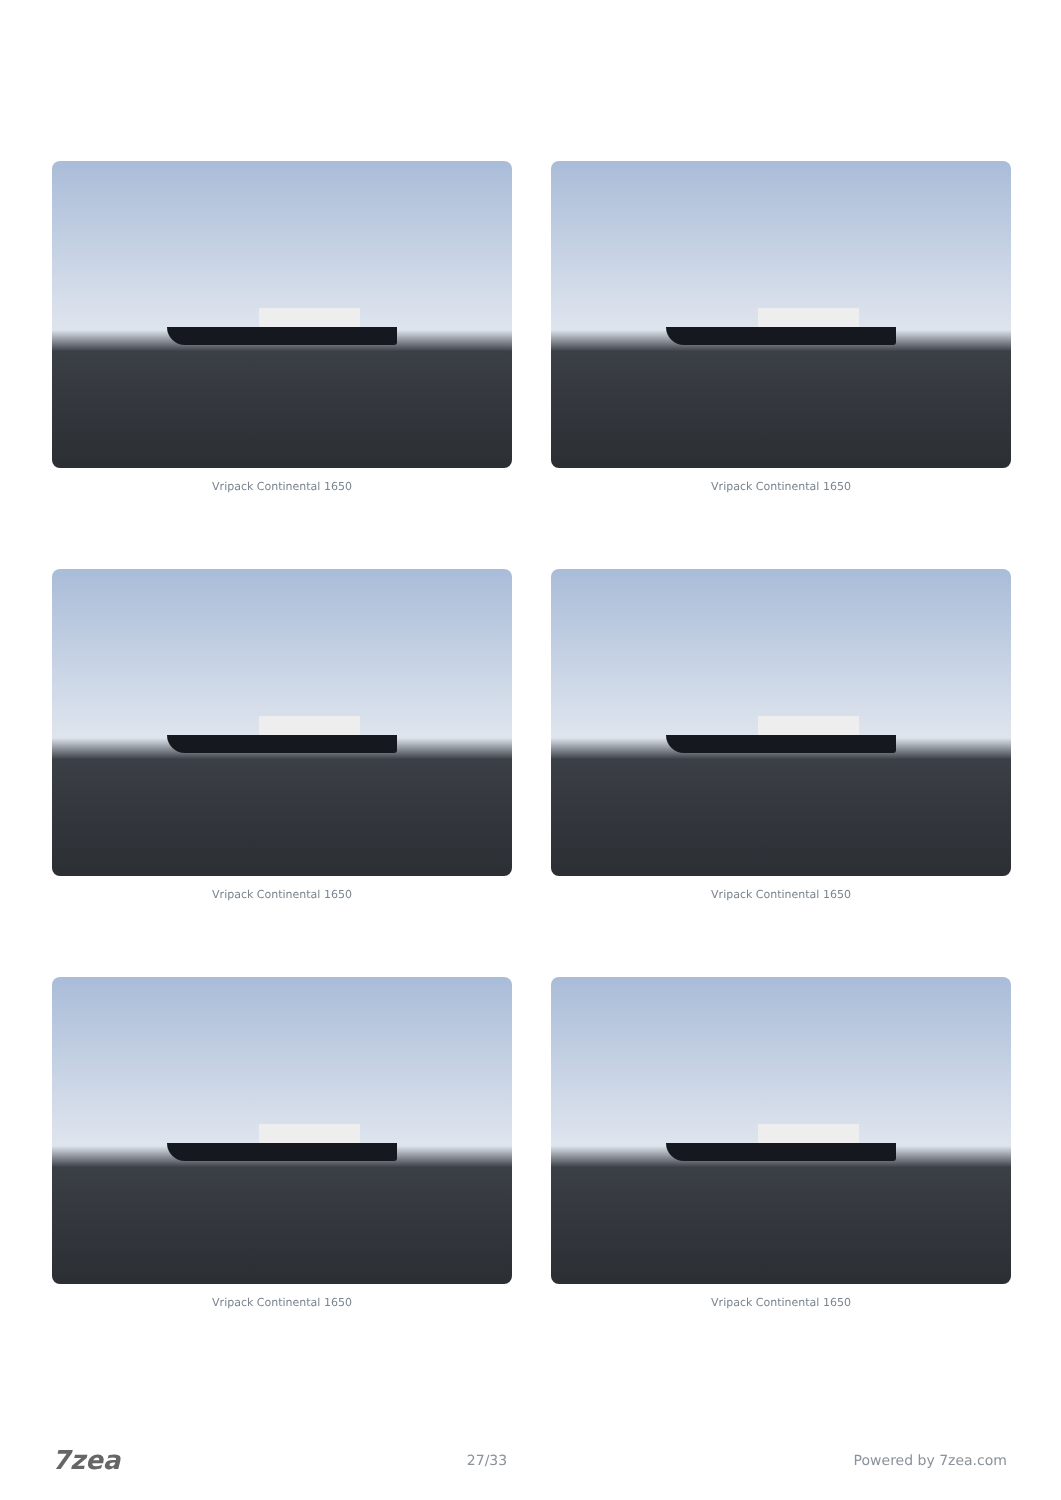Vripack Continental 1650
Vripack Continental 1650
Vripack Continental 1650
Vripack Continental 1650
Vripack Continental 1650
Vripack Continental 1650
7zea 27/33 Powered by 7zea.com